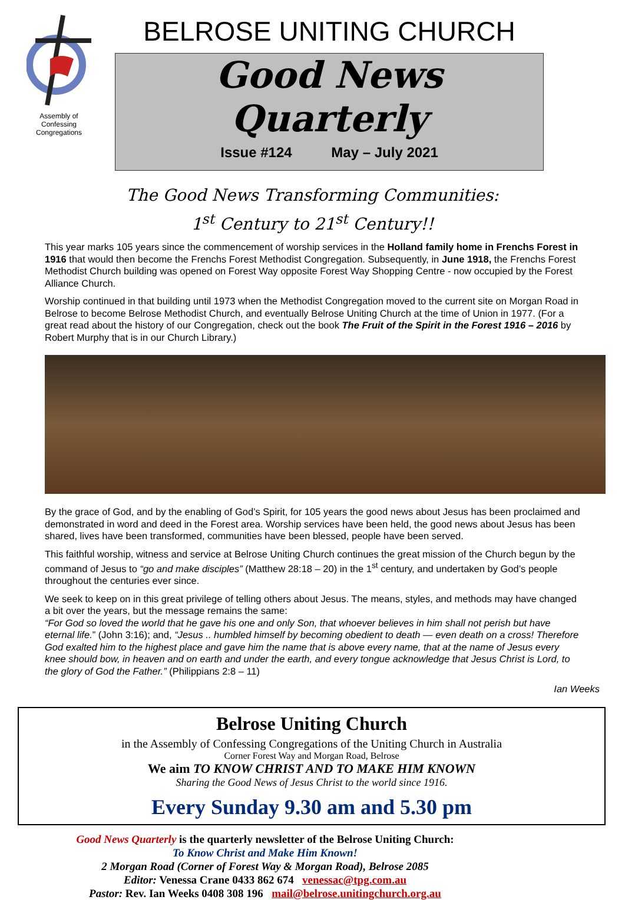Assembly of
Confessing
Congregations
BELROSE UNITING CHURCH
Good News Quarterly
Issue #124 May – July 2021
The Good News Transforming Communities:
1<sup>st</sup> Century to 21<sup>st</sup> Century!!
This year marks 105 years since the commencement of worship services in the Holland family home in Frenchs Forest in 1916 that would then become the Frenchs Forest Methodist Congregation. Subsequently, in June 1918, the Frenchs Forest Methodist Church building was opened on Forest Way opposite Forest Way Shopping Centre - now occupied by the Forest Alliance Church.
Worship continued in that building until 1973 when the Methodist Congregation moved to the current site on Morgan Road in Belrose to become Belrose Methodist Church, and eventually Belrose Uniting Church at the time of Union in 1977. (For a great read about the history of our Congregation, check out the book The Fruit of the Spirit in the Forest 1916 – 2016 by Robert Murphy that is in our Church Library.)
By the grace of God, and by the enabling of God’s Spirit, for 105 years the good news about Jesus has been proclaimed and demonstrated in word and deed in the Forest area. Worship services have been held, the good news about Jesus has been shared, lives have been transformed, communities have been blessed, people have been served.
This faithful worship, witness and service at Belrose Uniting Church continues the great mission of the Church begun by the command of Jesus to “go and make disciples” (Matthew 28:18 – 20) in the 1<sup>st</sup> century, and undertaken by God’s people throughout the centuries ever since.
We seek to keep on in this great privilege of telling others about Jesus. The means, styles, and methods may have changed a bit over the years, but the message remains the same:
“For God so loved the world that he gave his one and only Son, that whoever believes in him shall not perish but have eternal life.” (John 3:16); and, “Jesus .. humbled himself by becoming obedient to death — even death on a cross! Therefore God exalted him to the highest place and gave him the name that is above every name, that at the name of Jesus every knee should bow, in heaven and on earth and under the earth, and every tongue acknowledge that Jesus Christ is Lord, to the glory of God the Father.” (Philippians 2:8 – 11)
Ian Weeks
Belrose Uniting Church
in the Assembly of Confessing Congregations of the Uniting Church in Australia
Corner Forest Way and Morgan Road, Belrose
We aim TO KNOW CHRIST AND TO MAKE HIM KNOWN
Sharing the Good News of Jesus Christ to the world since 1916.
Every Sunday 9.30 am and 5.30 pm
Good News Quarterly is the quarterly newsletter of the Belrose Uniting Church:
To Know Christ and Make Him Known!
2 Morgan Road (Corner of Forest Way & Morgan Road), Belrose 2085
Editor: Venessa Crane 0433 862 674 venessac@tpg.com.au
Pastor: Rev. Ian Weeks 0408 308 196 mail@belrose.unitingchurch.org.au